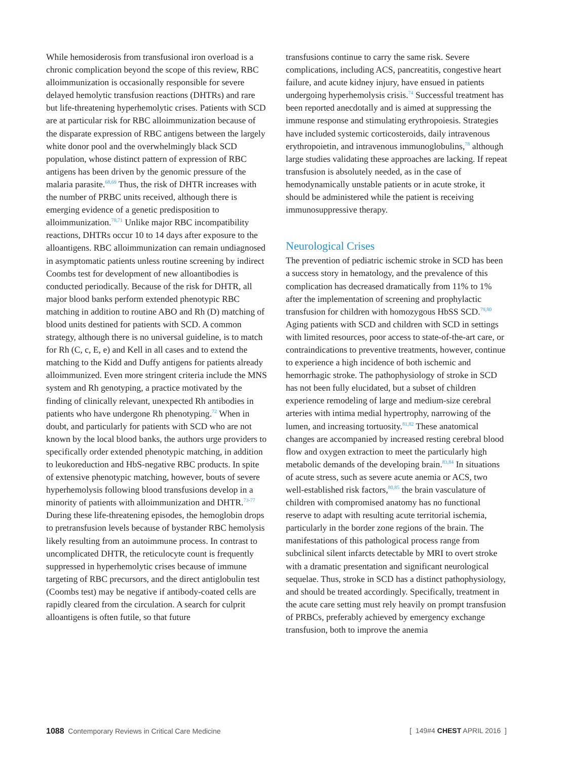While hemosiderosis from transfusional iron overload is a chronic complication beyond the scope of this review, RBC alloimmunization is occasionally responsible for severe delayed hemolytic transfusion reactions (DHTRs) and rare but life-threatening hyperhemolytic crises. Patients with SCD are at particular risk for RBC alloimmunization because of the disparate expression of RBC antigens between the largely white donor pool and the overwhelmingly black SCD population, whose distinct pattern of expression of RBC antigens has been driven by the genomic pressure of the malaria parasite.<sup>68,69</sup> Thus, the risk of DHTR increases with the number of PRBC units received, although there is emerging evidence of a genetic predisposition to alloimmunization.<sup>70,71</sup> Unlike major RBC incompatibility reactions, DHTRs occur 10 to 14 days after exposure to the alloantigens. RBC alloimmunization can remain undiagnosed in asymptomatic patients unless routine screening by indirect Coombs test for development of new alloantibodies is conducted periodically. Because of the risk for DHTR, all major blood banks perform extended phenotypic RBC matching in addition to routine ABO and Rh (D) matching of blood units destined for patients with SCD. A common strategy, although there is no universal guideline, is to match for Rh (C, c, E, e) and Kell in all cases and to extend the matching to the Kidd and Duffy antigens for patients already alloimmunized. Even more stringent criteria include the MNS system and Rh genotyping, a practice motivated by the finding of clinically relevant, unexpected Rh antibodies in patients who have undergone Rh phenotyping.<sup>72</sup> When in doubt, and particularly for patients with SCD who are not known by the local blood banks, the authors urge providers to specifically order extended phenotypic matching, in addition to leukoreduction and HbS-negative RBC products. In spite of extensive phenotypic matching, however, bouts of severe hyperhemolysis following blood transfusions develop in a minority of patients with alloimmunization and DHTR.<sup>73-77</sup> During these life-threatening episodes, the hemoglobin drops to pretransfusion levels because of bystander RBC hemolysis likely resulting from an autoimmune process. In contrast to uncomplicated DHTR, the reticulocyte count is frequently suppressed in hyperhemolytic crises because of immune targeting of RBC precursors, and the direct antiglobulin test (Coombs test) may be negative if antibody-coated cells are rapidly cleared from the circulation. A search for culprit alloantigens is often futile, so that future
transfusions continue to carry the same risk. Severe complications, including ACS, pancreatitis, congestive heart failure, and acute kidney injury, have ensued in patients undergoing hyperhemolysis crisis.<sup>74</sup> Successful treatment has been reported anecdotally and is aimed at suppressing the immune response and stimulating erythropoiesis. Strategies have included systemic corticosteroids, daily intravenous erythropoietin, and intravenous immunoglobulins,<sup>78</sup> although large studies validating these approaches are lacking. If repeat transfusion is absolutely needed, as in the case of hemodynamically unstable patients or in acute stroke, it should be administered while the patient is receiving immunosuppressive therapy.
Neurological Crises
The prevention of pediatric ischemic stroke in SCD has been a success story in hematology, and the prevalence of this complication has decreased dramatically from 11% to 1% after the implementation of screening and prophylactic transfusion for children with homozygous HbSS SCD.<sup>79,80</sup> Aging patients with SCD and children with SCD in settings with limited resources, poor access to state-of-the-art care, or contraindications to preventive treatments, however, continue to experience a high incidence of both ischemic and hemorrhagic stroke. The pathophysiology of stroke in SCD has not been fully elucidated, but a subset of children experience remodeling of large and medium-size cerebral arteries with intima medial hypertrophy, narrowing of the lumen, and increasing tortuosity.<sup>81,82</sup> These anatomical changes are accompanied by increased resting cerebral blood flow and oxygen extraction to meet the particularly high metabolic demands of the developing brain.<sup>83,84</sup> In situations of acute stress, such as severe acute anemia or ACS, two well-established risk factors,<sup>80,85</sup> the brain vasculature of children with compromised anatomy has no functional reserve to adapt with resulting acute territorial ischemia, particularly in the border zone regions of the brain. The manifestations of this pathological process range from subclinical silent infarcts detectable by MRI to overt stroke with a dramatic presentation and significant neurological sequelae. Thus, stroke in SCD has a distinct pathophysiology, and should be treated accordingly. Specifically, treatment in the acute care setting must rely heavily on prompt transfusion of PRBCs, preferably achieved by emergency exchange transfusion, both to improve the anemia
1088 Contemporary Reviews in Critical Care Medicine [ 149#4 CHEST APRIL 2016 ]